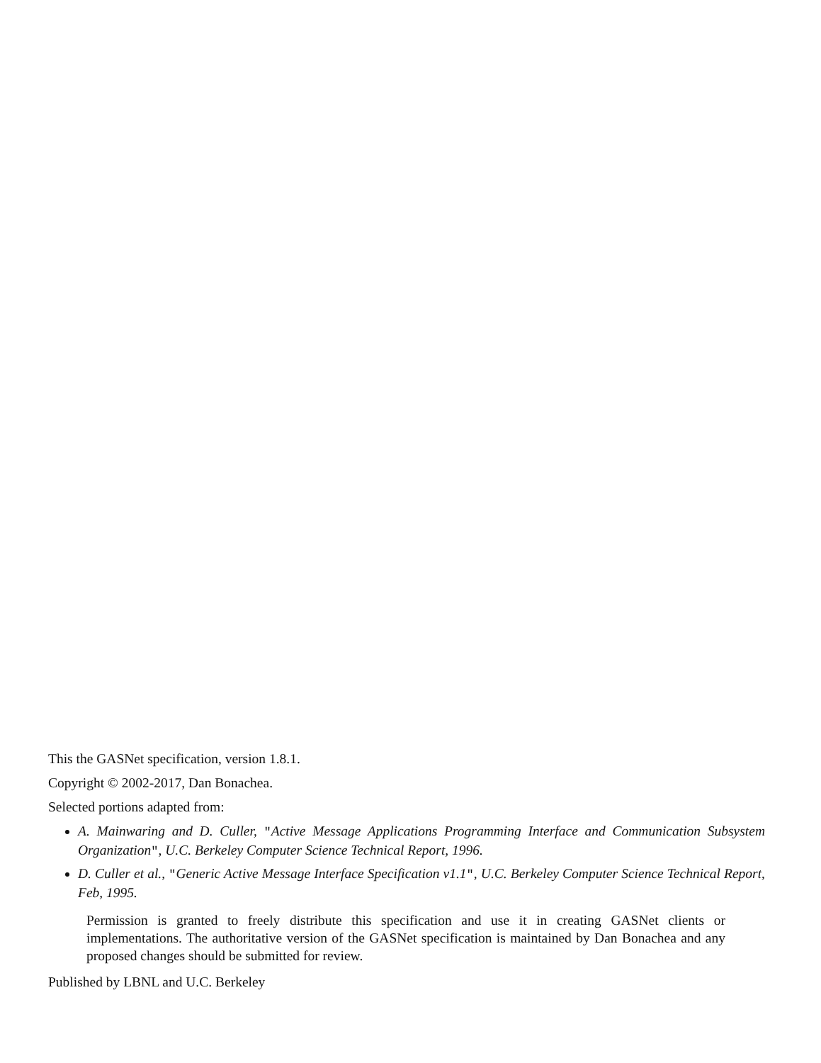This the GASNet specification, version 1.8.1.
Copyright © 2002-2017, Dan Bonachea.
Selected portions adapted from:
A. Mainwaring and D. Culler, "Active Message Applications Programming Interface and Communication Subsystem Organization", U.C. Berkeley Computer Science Technical Report, 1996.
D. Culler et al., "Generic Active Message Interface Specification v1.1", U.C. Berkeley Computer Science Technical Report, Feb, 1995.
Permission is granted to freely distribute this specification and use it in creating GASNet clients or implementations. The authoritative version of the GASNet specification is maintained by Dan Bonachea and any proposed changes should be submitted for review.
Published by LBNL and U.C. Berkeley